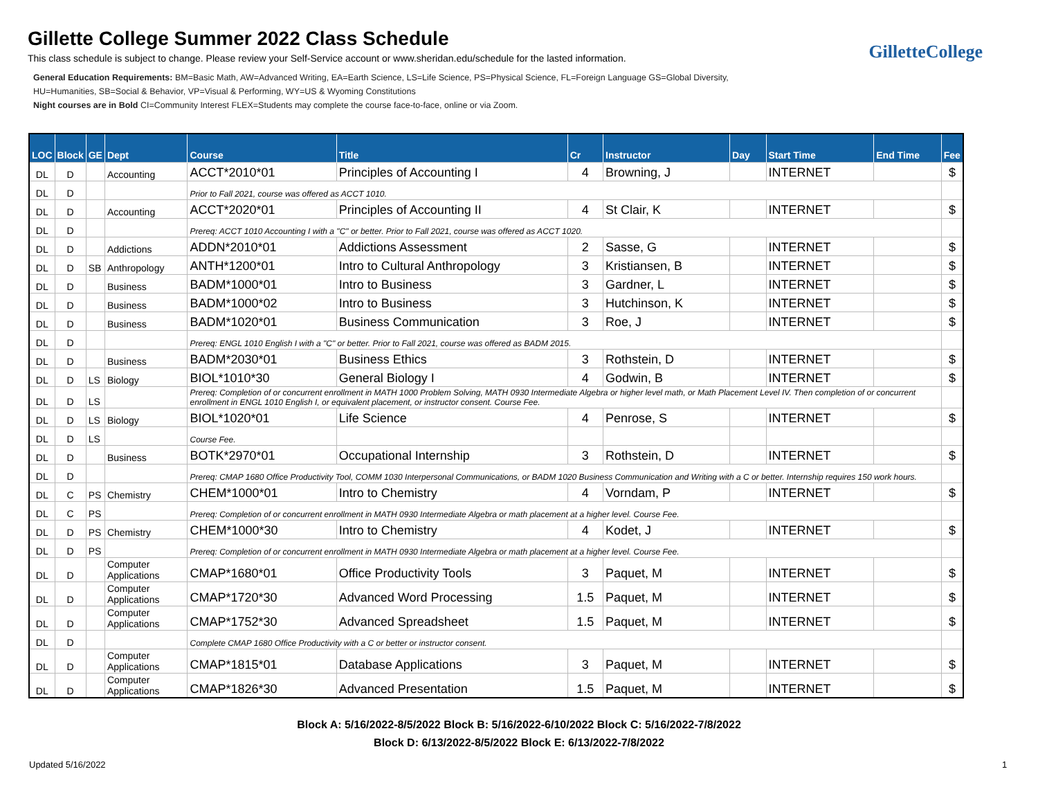Gillette College Summer 2022 Class Schedule
This class schedule is subject to change. Please review your Self-Service account or www.sheridan.edu/schedule for the lasted information.
GilletteCollege
General Education Requirements: BM=Basic Math, AW=Advanced Writing, EA=Earth Science, LS=Life Science, PS=Physical Science, FL=Foreign Language GS=Global Diversity,
HU=Humanities, SB=Social & Behavior, VP=Visual & Performing, WY=US & Wyoming Constitutions
Night courses are in Bold CI=Community Interest FLEX=Students may complete the course face-to-face, online or via Zoom.
| LOC | Block | GE | Dept | Course | Title | Cr | Instructor | Day | Start Time | End Time | Fee |
| --- | --- | --- | --- | --- | --- | --- | --- | --- | --- | --- | --- |
| DL | D | | Accounting | ACCT*2010*01 | Principles of Accounting I | 4 | Browning, J | | INTERNET | | $ |
| DL | D | | | Prior to Fall 2021, course was offered as ACCT 1010. | | | | | | | |
| DL | D | | Accounting | ACCT*2020*01 | Principles of Accounting II | 4 | St Clair, K | | INTERNET | | $ |
| DL | D | | | Prereq: ACCT 1010 Accounting I with a "C" or better. Prior to Fall 2021, course was offered as ACCT 1020. | | | | | | | |
| DL | D | | Addictions | ADDN*2010*01 | Addictions Assessment | 2 | Sasse, G | | INTERNET | | $ |
| DL | D | SB | Anthropology | ANTH*1200*01 | Intro to Cultural Anthropology | 3 | Kristiansen, B | | INTERNET | | $ |
| DL | D | | Business | BADM*1000*01 | Intro to Business | 3 | Gardner, L | | INTERNET | | $ |
| DL | D | | Business | BADM*1000*02 | Intro to Business | 3 | Hutchinson, K | | INTERNET | | $ |
| DL | D | | Business | BADM*1020*01 | Business Communication | 3 | Roe, J | | INTERNET | | $ |
| DL | D | | | Prereq: ENGL 1010 English I with a "C" or better. Prior to Fall 2021, course was offered as BADM 2015. | | | | | | | |
| DL | D | | Business | BADM*2030*01 | Business Ethics | 3 | Rothstein, D | | INTERNET | | $ |
| DL | D | LS | Biology | BIOL*1010*30 | General Biology I | 4 | Godwin, B | | INTERNET | | $ |
| DL | D | LS | | Prereq: Completion of or concurrent enrollment in MATH 1000 Problem Solving, MATH 0930 Intermediate Algebra or higher level math, or Math Placement Level IV. Then completion of or concurrent enrollment in ENGL 1010 English I, or equivalent placement, or instructor consent. Course Fee. | | | | | | | |
| DL | D | LS | Biology | BIOL*1020*01 | Life Science | 4 | Penrose, S | | INTERNET | | $ |
| DL | D | LS | | Course Fee. | | | | | | | |
| DL | D | | Business | BOTK*2970*01 | Occupational Internship | 3 | Rothstein, D | | INTERNET | | $ |
| DL | D | | | Prereq: CMAP 1680 Office Productivity Tool, COMM 1030 Interpersonal Communications, or BADM 1020 Business Communication and Writing with a C or better. Internship requires 150 work hours. | | | | | | | |
| DL | C | PS | Chemistry | CHEM*1000*01 | Intro to Chemistry | 4 | Vorndam, P | | INTERNET | | $ |
| DL | C | PS | | Prereq: Completion of or concurrent enrollment in MATH 0930 Intermediate Algebra or math placement at a higher level. Course Fee. | | | | | | | |
| DL | D | PS | Chemistry | CHEM*1000*30 | Intro to Chemistry | 4 | Kodet, J | | INTERNET | | $ |
| DL | D | PS | | Prereq: Completion of or concurrent enrollment in MATH 0930 Intermediate Algebra or math placement at a higher level. Course Fee. | | | | | | | |
| DL | D | | Computer Applications | CMAP*1680*01 | Office Productivity Tools | 3 | Paquet, M | | INTERNET | | $ |
| DL | D | | Computer Applications | CMAP*1720*30 | Advanced Word Processing | 1.5 | Paquet, M | | INTERNET | | $ |
| DL | D | | Computer Applications | CMAP*1752*30 | Advanced Spreadsheet | 1.5 | Paquet, M | | INTERNET | | $ |
| DL | D | | | Complete CMAP 1680 Office Productivity with a C or better or instructor consent. | | | | | | | |
| DL | D | | Computer Applications | CMAP*1815*01 | Database Applications | 3 | Paquet, M | | INTERNET | | $ |
| DL | D | | Computer Applications | CMAP*1826*30 | Advanced Presentation | 1.5 | Paquet, M | | INTERNET | | $ |
Block A: 5/16/2022-8/5/2022 Block B: 5/16/2022-6/10/2022 Block C: 5/16/2022-7/8/2022
Block D: 6/13/2022-8/5/2022 Block E: 6/13/2022-7/8/2022
Updated 5/16/2022 1